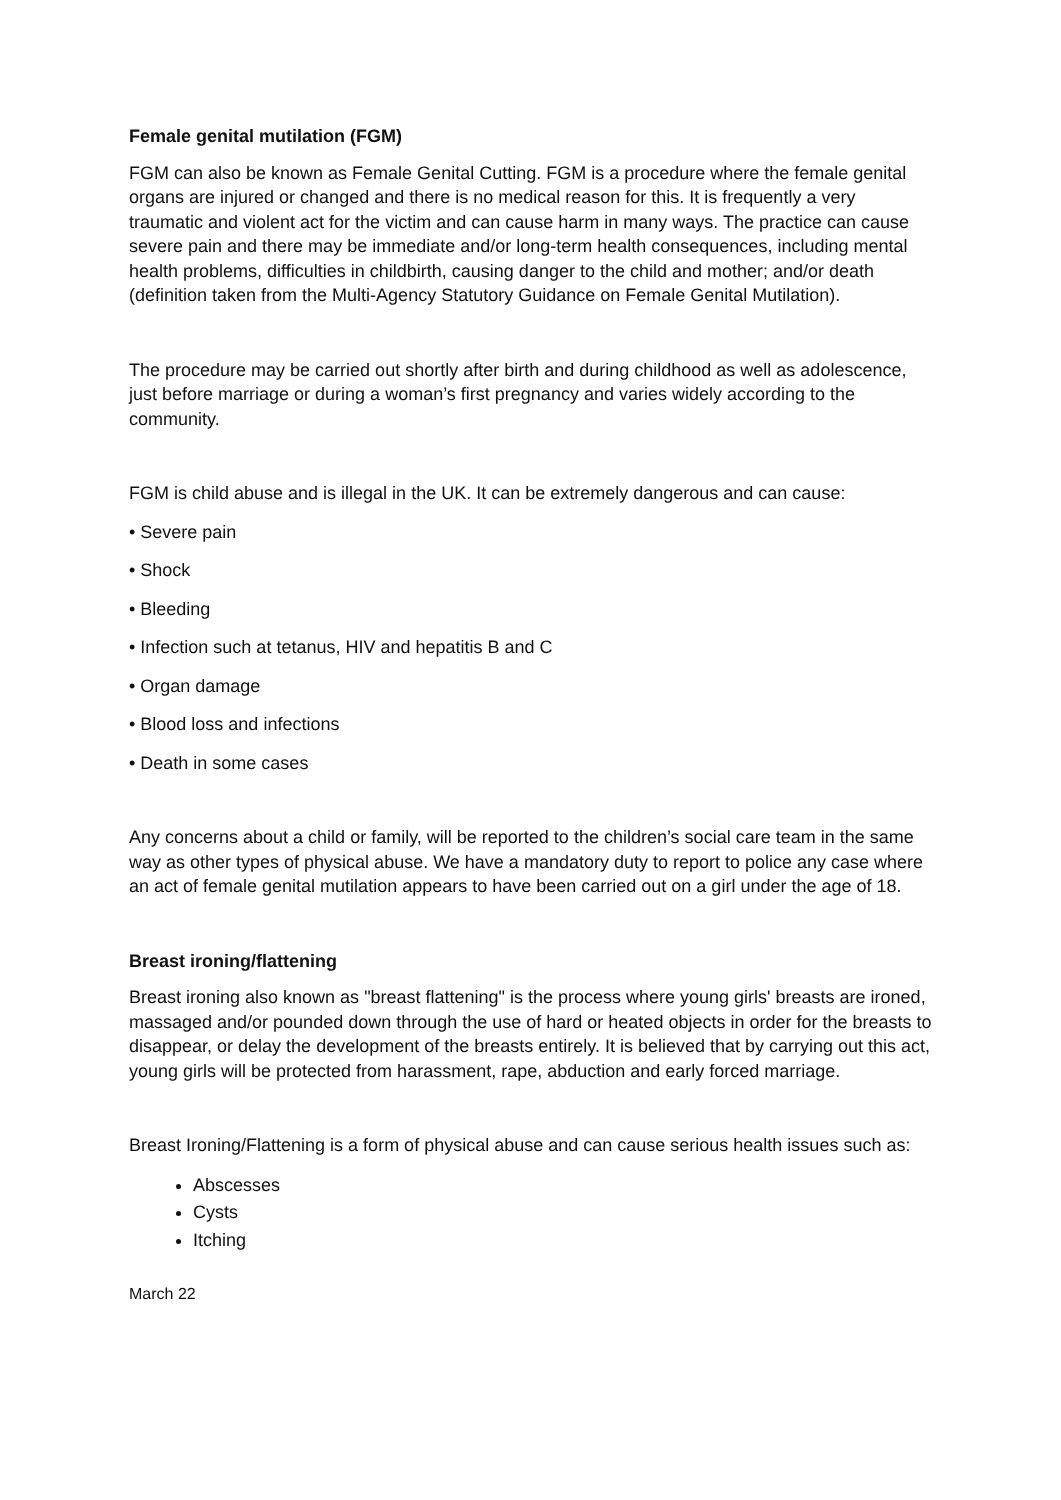Female genital mutilation (FGM)
FGM can also be known as Female Genital Cutting. FGM is a procedure where the female genital organs are injured or changed and there is no medical reason for this. It is frequently a very traumatic and violent act for the victim and can cause harm in many ways. The practice can cause severe pain and there may be immediate and/or long-term health consequences, including mental health problems, difficulties in childbirth, causing danger to the child and mother; and/or death (definition taken from the Multi-Agency Statutory Guidance on Female Genital Mutilation).
The procedure may be carried out shortly after birth and during childhood as well as adolescence, just before marriage or during a woman’s first pregnancy and varies widely according to the community.
FGM is child abuse and is illegal in the UK. It can be extremely dangerous and can cause:
• Severe pain
• Shock
• Bleeding
• Infection such at tetanus, HIV and hepatitis B and C
• Organ damage
• Blood loss and infections
• Death in some cases
Any concerns about a child or family, will be reported to the children’s social care team in the same way as other types of physical abuse. We have a mandatory duty to report to police any case where an act of female genital mutilation appears to have been carried out on a girl under the age of 18.
Breast ironing/flattening
Breast ironing also known as "breast flattening" is the process where young girls' breasts are ironed, massaged and/or pounded down through the use of hard or heated objects in order for the breasts to disappear, or delay the development of the breasts entirely. It is believed that by carrying out this act, young girls will be protected from harassment, rape, abduction and early forced marriage.
Breast Ironing/Flattening is a form of physical abuse and can cause serious health issues such as:
Abscesses
Cysts
Itching
March 22